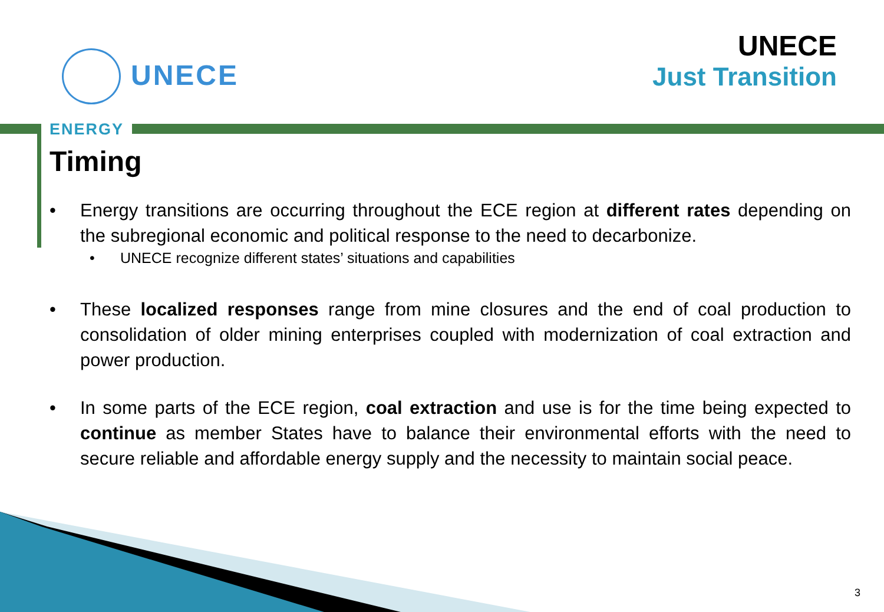UNECE
UNECE
Just Transition
ENERGY
Timing
• Energy transitions are occurring throughout the ECE region at different rates depending on the subregional economic and political response to the need to decarbonize.
• UNECE recognize different states’ situations and capabilities
• These localized responses range from mine closures and the end of coal production to consolidation of older mining enterprises coupled with modernization of coal extraction and power production.
• In some parts of the ECE region, coal extraction and use is for the time being expected to continue as member States have to balance their environmental efforts with the need to secure reliable and affordable energy supply and the necessity to maintain social peace.
3